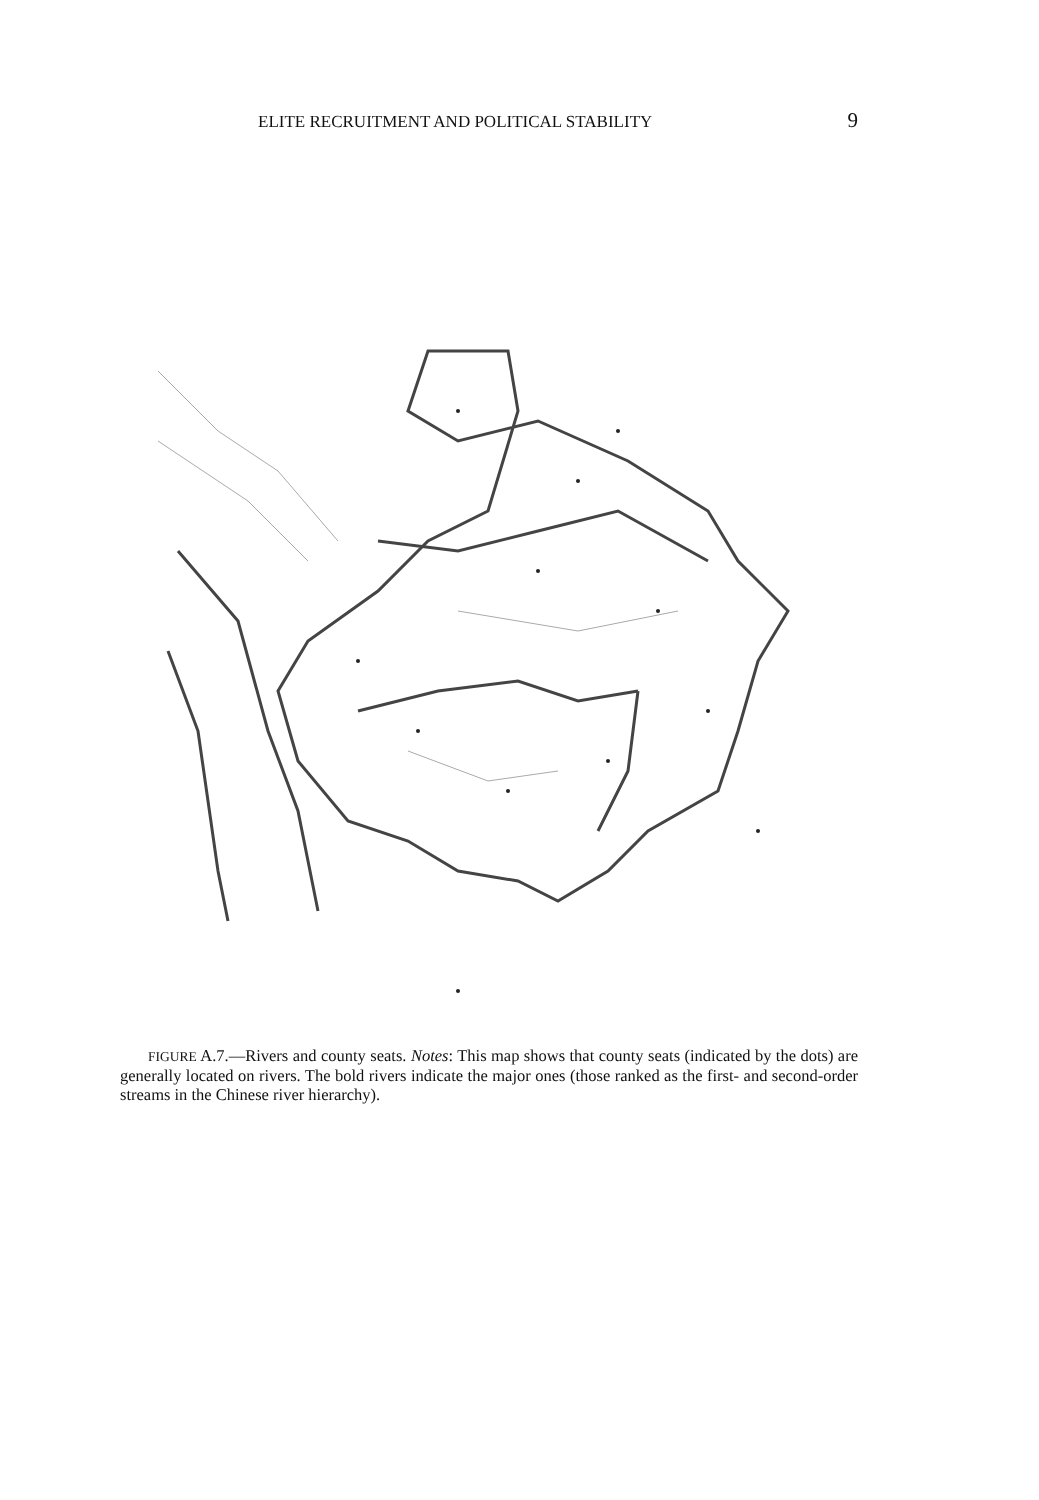ELITE RECRUITMENT AND POLITICAL STABILITY 9
FIGURE A.7.—Rivers and county seats. Notes: This map shows that county seats (indicated by the dots) are generally located on rivers. The bold rivers indicate the major ones (those ranked as the first- and second-order streams in the Chinese river hierarchy).